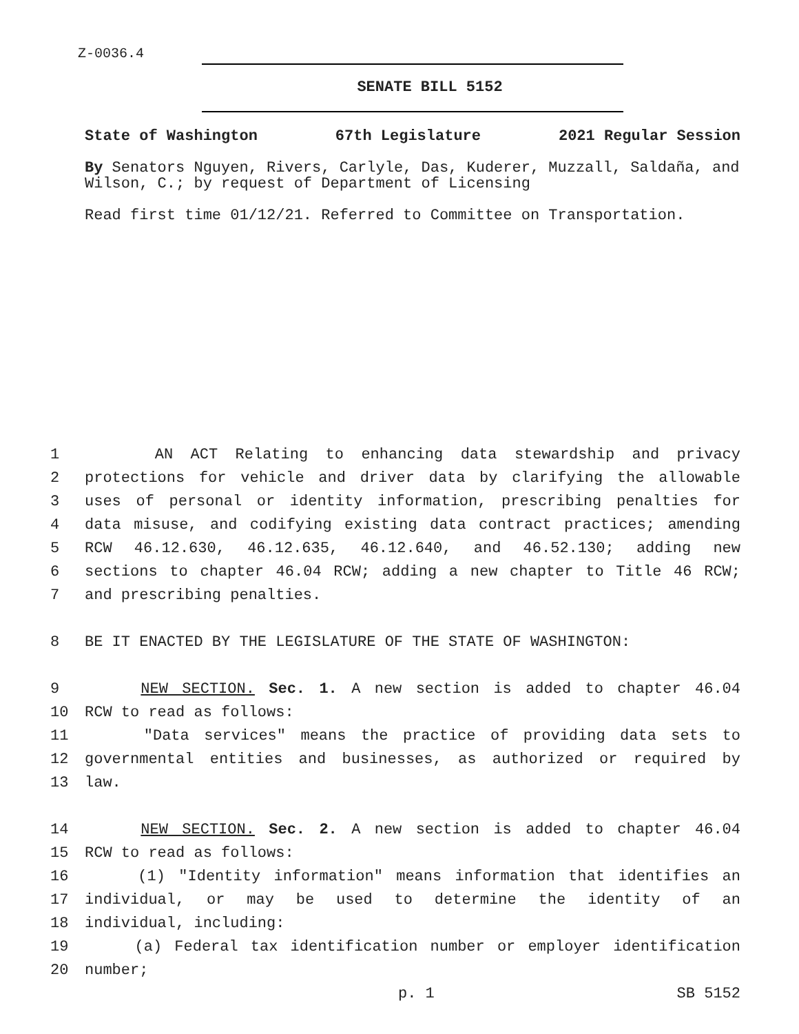Z-0036.4
SENATE BILL 5152
State of Washington 67th Legislature 2021 Regular Session
By Senators Nguyen, Rivers, Carlyle, Das, Kuderer, Muzzall, Saldaña, and Wilson, C.; by request of Department of Licensing
Read first time 01/12/21. Referred to Committee on Transportation.
1 AN ACT Relating to enhancing data stewardship and privacy
2 protections for vehicle and driver data by clarifying the allowable
3 uses of personal or identity information, prescribing penalties for
4 data misuse, and codifying existing data contract practices; amending
5 RCW 46.12.630, 46.12.635, 46.12.640, and 46.52.130; adding new
6 sections to chapter 46.04 RCW; adding a new chapter to Title 46 RCW;
7 and prescribing penalties.
8 BE IT ENACTED BY THE LEGISLATURE OF THE STATE OF WASHINGTON:
9 NEW SECTION. Sec. 1. A new section is added to chapter 46.04
10 RCW to read as follows:
11 "Data services" means the practice of providing data sets to
12 governmental entities and businesses, as authorized or required by
13 law.
14 NEW SECTION. Sec. 2. A new section is added to chapter 46.04
15 RCW to read as follows:
16 (1) "Identity information" means information that identifies an
17 individual, or may be used to determine the identity of an
18 individual, including:
19 (a) Federal tax identification number or employer identification
20 number;
p. 1 SB 5152